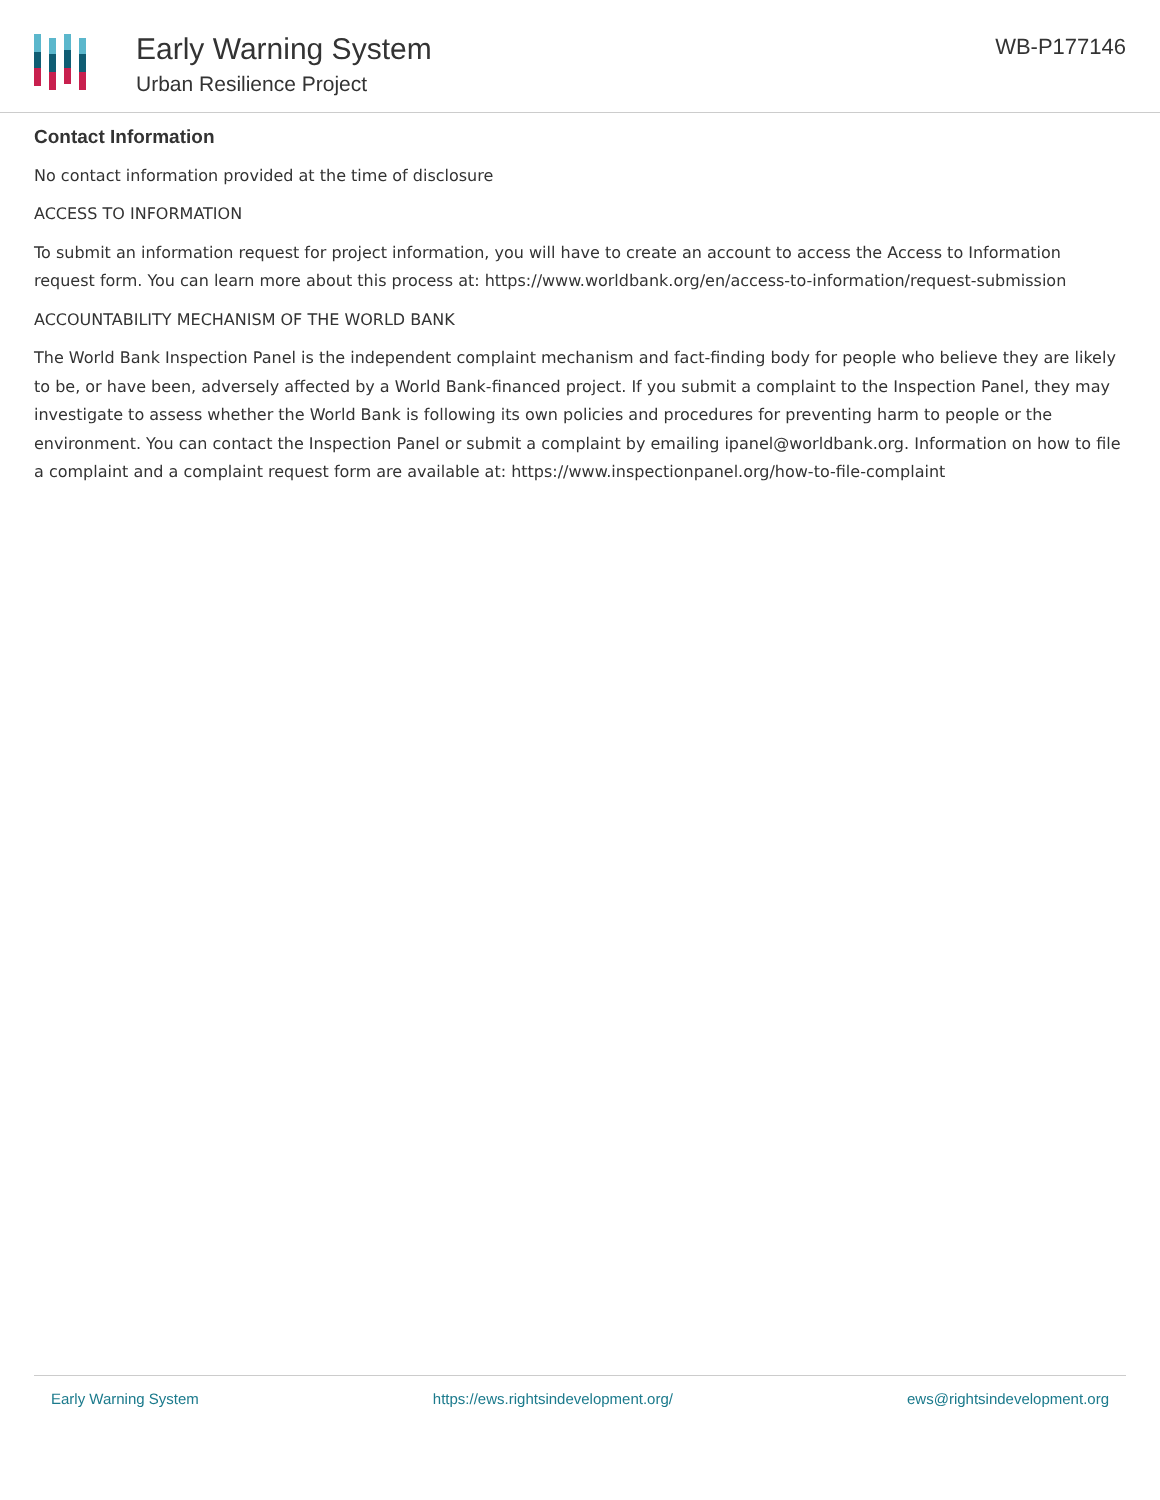Early Warning System
Urban Resilience Project
WB-P177146
Contact Information
No contact information provided at the time of disclosure
ACCESS TO INFORMATION
To submit an information request for project information, you will have to create an account to access the Access to Information request form. You can learn more about this process at: https://www.worldbank.org/en/access-to-information/request-submission
ACCOUNTABILITY MECHANISM OF THE WORLD BANK
The World Bank Inspection Panel is the independent complaint mechanism and fact-finding body for people who believe they are likely to be, or have been, adversely affected by a World Bank-financed project. If you submit a complaint to the Inspection Panel, they may investigate to assess whether the World Bank is following its own policies and procedures for preventing harm to people or the environment. You can contact the Inspection Panel or submit a complaint by emailing ipanel@worldbank.org. Information on how to file a complaint and a complaint request form are available at: https://www.inspectionpanel.org/how-to-file-complaint
Early Warning System https://ews.rightsindevelopment.org/ ews@rightsindevelopment.org